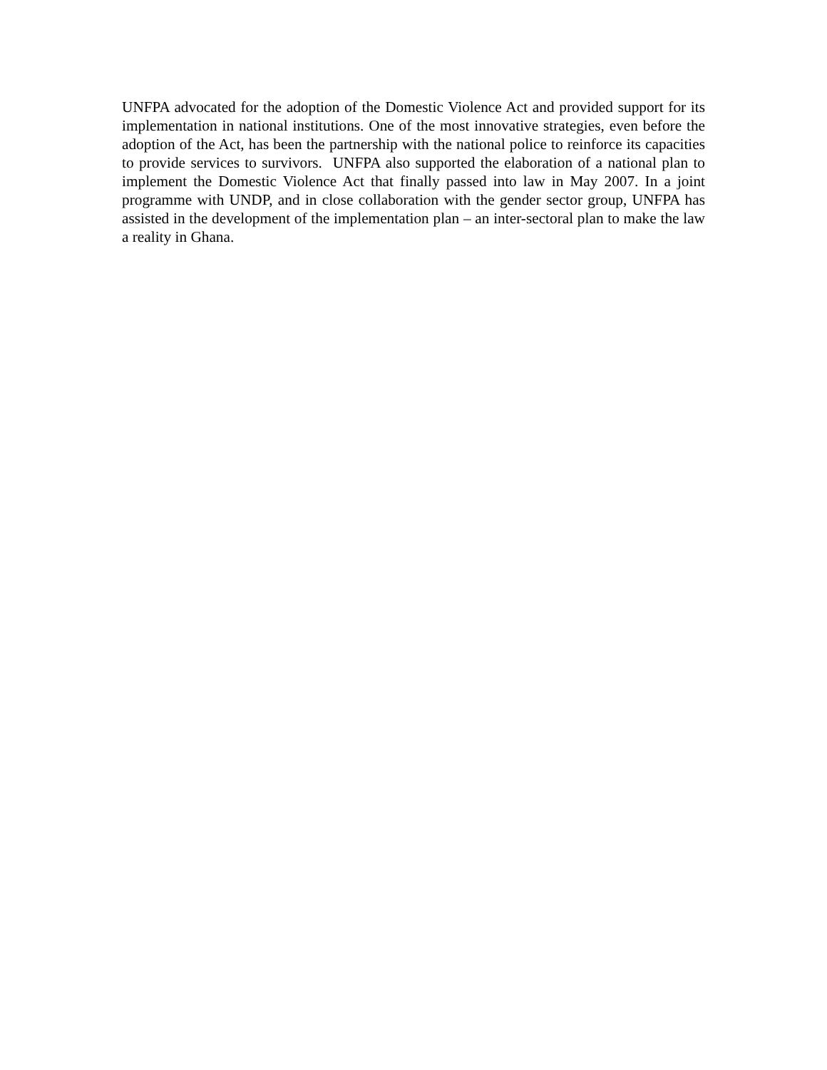UNFPA advocated for the adoption of the Domestic Violence Act and provided support for its implementation in national institutions. One of the most innovative strategies, even before the adoption of the Act, has been the partnership with the national police to reinforce its capacities to provide services to survivors. UNFPA also supported the elaboration of a national plan to implement the Domestic Violence Act that finally passed into law in May 2007. In a joint programme with UNDP, and in close collaboration with the gender sector group, UNFPA has assisted in the development of the implementation plan – an inter-sectoral plan to make the law a reality in Ghana.